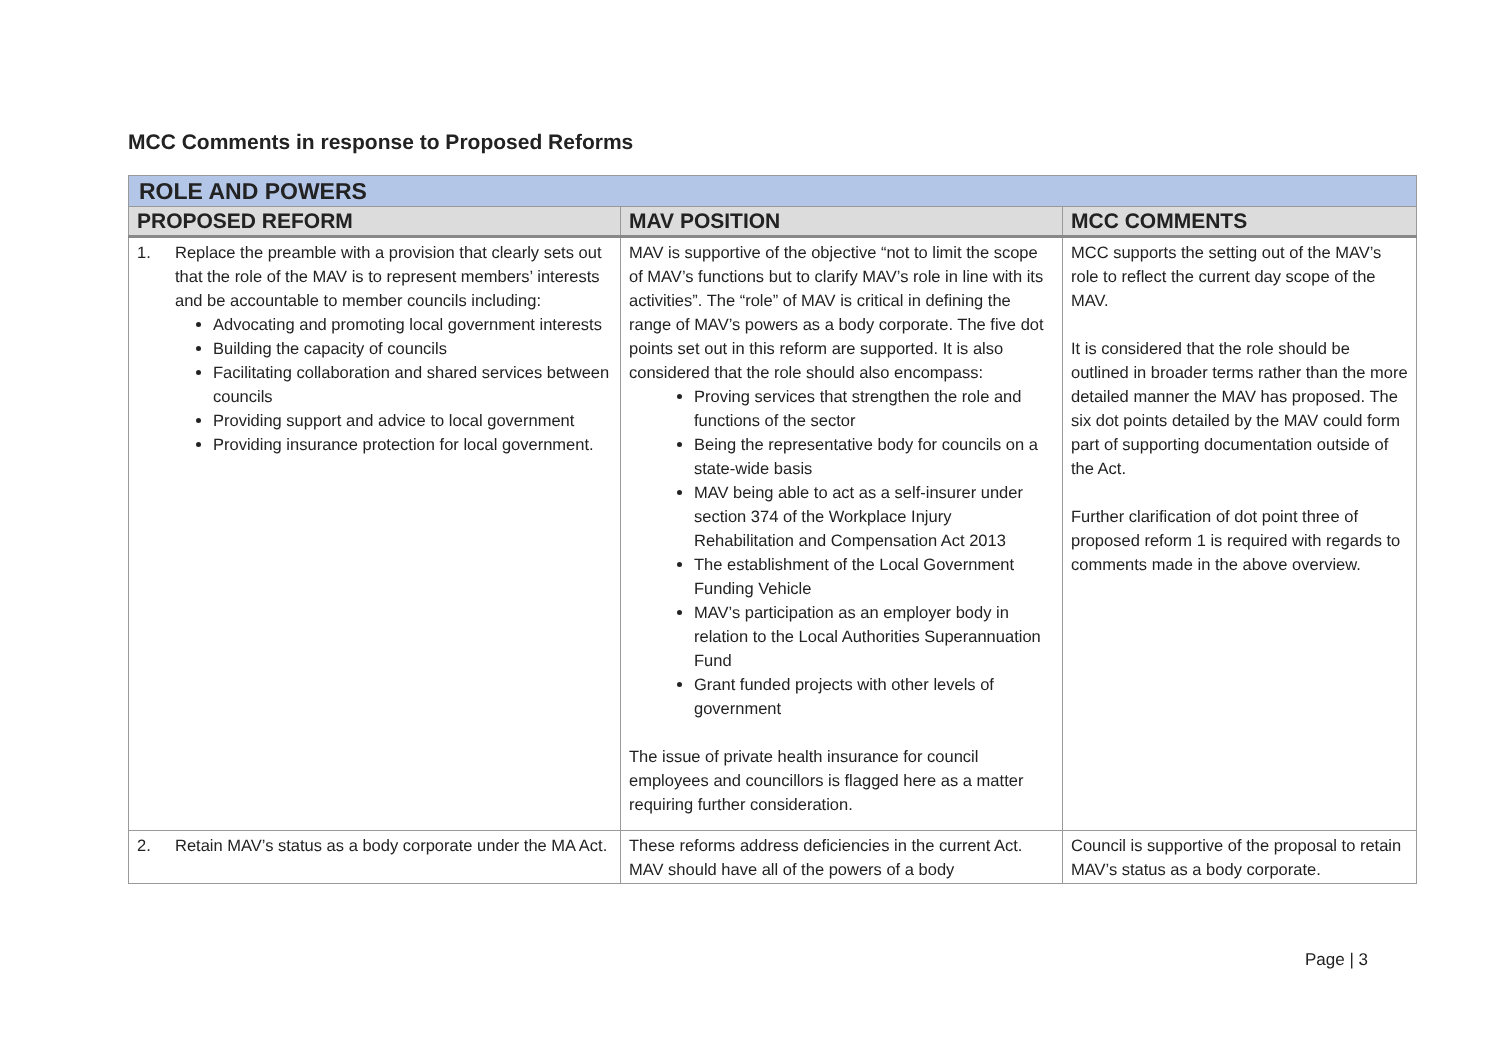MCC Comments in response to Proposed Reforms
| ROLE AND POWERS | | |
| PROPOSED REFORM | MAV POSITION | MCC COMMENTS |
| 1. Replace the preamble with a provision that clearly sets out that the role of the MAV is to represent members’ interests and be accountable to member councils including: Advocating and promoting local government interests Building the capacity of councils Facilitating collaboration and shared services between councils Providing support and advice to local government Providing insurance protection for local government. | MAV is supportive of the objective “not to limit the scope of MAV’s functions but to clarify MAV’s role in line with its activities”. The “role” of MAV is critical in defining the range of MAV’s powers as a body corporate. The five dot points set out in this reform are supported. It is also considered that the role should also encompass: Proving services that strengthen the role and functions of the sector Being the representative body for councils on a state-wide basis MAV being able to act as a self-insurer under section 374 of the Workplace Injury Rehabilitation and Compensation Act 2013 The establishment of the Local Government Funding Vehicle MAV’s participation as an employer body in relation to the Local Authorities Superannuation Fund Grant funded projects with other levels of government The issue of private health insurance for council employees and councillors is flagged here as a matter requiring further consideration. | MCC supports the setting out of the MAV’s role to reflect the current day scope of the MAV. It is considered that the role should be outlined in broader terms rather than the more detailed manner the MAV has proposed. The six dot points detailed by the MAV could form part of supporting documentation outside of the Act. Further clarification of dot point three of proposed reform 1 is required with regards to comments made in the above overview. |
| 2. Retain MAV’s status as a body corporate under the MA Act. | These reforms address deficiencies in the current Act. MAV should have all of the powers of a body | Council is supportive of the proposal to retain MAV’s status as a body corporate. |
Page | 3